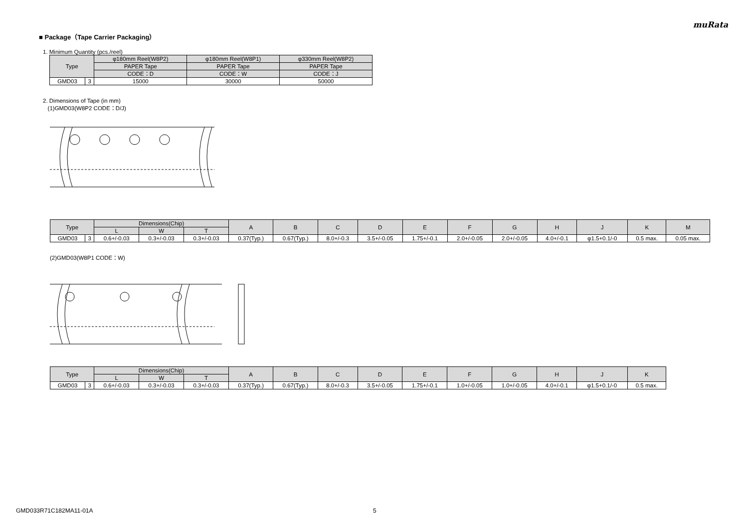muRata
■ Package（Tape Carrier Packaging）
1. Minimum Quantity (pcs./reel)
| Type | | φ180mm Reel(W8P2) | φ180mm Reel(W8P1) | φ330mm Reel(W8P2) |
| --- | --- | --- | --- | --- |
| | | PAPER Tape | PAPER Tape | PAPER Tape |
| | | CODE：D | CODE：W | CODE：J |
| GMD03 | 3 | 15000 | 30000 | 50000 |
2. Dimensions of Tape (in mm)
(1)GMD03(W8P2 CODE：D/J)
| Type | | Dimensions(Chip) | | | A | B | C | D | E | F | G | H | J | K | M |
| --- | --- | --- | --- | --- | --- | --- | --- | --- | --- | --- | --- | --- | --- | --- | --- |
| | | L | W | T | | | | | | | | | | | |
| GMD03 | 3 | 0.6+/-0.03 | 0.3+/-0.03 | 0.3+/-0.03 | 0.37(Typ.) | 0.67(Typ.) | 8.0+/-0.3 | 3.5+/-0.05 | 1.75+/-0.1 | 2.0+/-0.05 | 2.0+/-0.05 | 4.0+/-0.1 | φ1.5+0.1/-0 | 0.5 max. | 0.05 max. |
(2)GMD03(W8P1 CODE：W)
| Type | | Dimensions(Chip) | | | A | B | C | D | E | F | G | H | J | K |
| --- | --- | --- | --- | --- | --- | --- | --- | --- | --- | --- | --- | --- | --- | --- |
| | | L | W | T | | | | | | | | | | |
| GMD03 | 3 | 0.6+/-0.03 | 0.3+/-0.03 | 0.3+/-0.03 | 0.37(Typ.) | 0.67(Typ.) | 8.0+/-0.3 | 3.5+/-0.05 | 1.75+/-0.1 | 1.0+/-0.05 | 1.0+/-0.05 | 4.0+/-0.1 | φ1.5+0.1/-0 | 0.5 max. |
GMD033R71C182MA11-01A 5